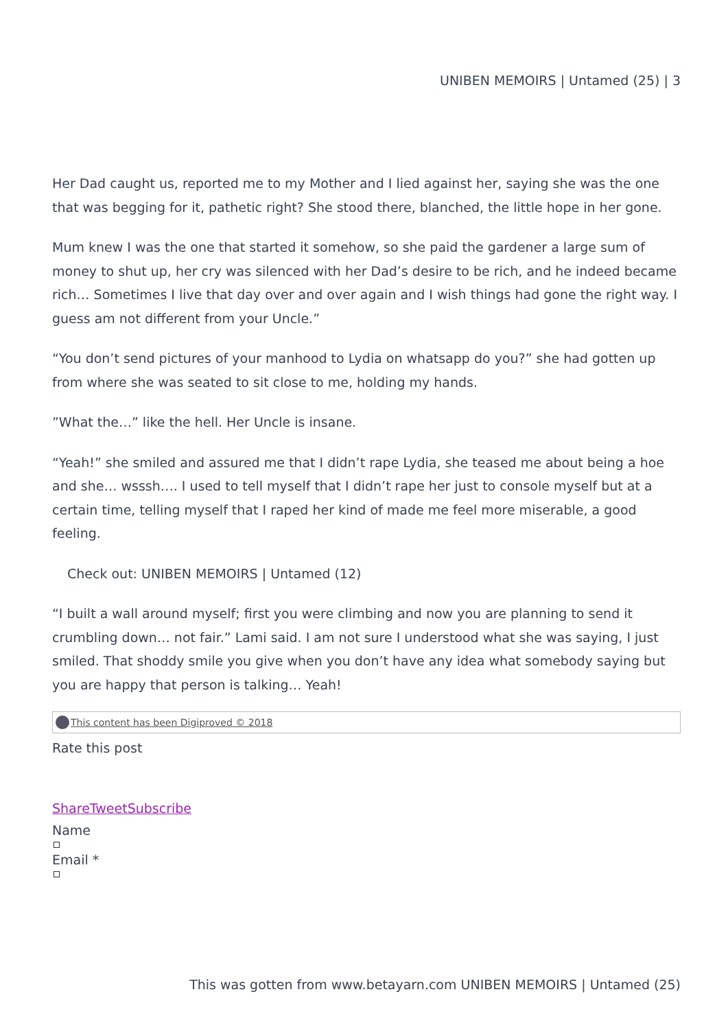UNIBEN MEMOIRS | Untamed (25) | 3
Her Dad caught us, reported me to my Mother and I lied against her, saying she was the one that was begging for it, pathetic right? She stood there, blanched, the little hope in her gone.
Mum knew I was the one that started it somehow, so she paid the gardener a large sum of money to shut up, her cry was silenced with her Dad’s desire to be rich, and he indeed became rich… Sometimes I live that day over and over again and I wish things had gone the right way. I guess am not different from your Uncle.”
“You don’t send pictures of your manhood to Lydia on whatsapp do you?” she had gotten up from where she was seated to sit close to me, holding my hands.
”What the…” like the hell. Her Uncle is insane.
“Yeah!” she smiled and assured me that I didn’t rape Lydia, she teased me about being a hoe and she… wsssh…. I used to tell myself that I didn’t rape her just to console myself but at a certain time, telling myself that I raped her kind of made me feel more miserable, a good feeling.
Check out: UNIBEN MEMOIRS | Untamed (12)
“I built a wall around myself; first you were climbing and now you are planning to send it crumbling down… not fair.” Lami said. I am not sure I understood what she was saying, I just smiled. That shoddy smile you give when you don’t have any idea what somebody saying but you are happy that person is talking… Yeah!
This content has been Digiproved © 2018
Rate this post
ShareTweetSubscribe
Name
Email *
This was gotten from www.betayarn.com UNIBEN MEMOIRS | Untamed (25)